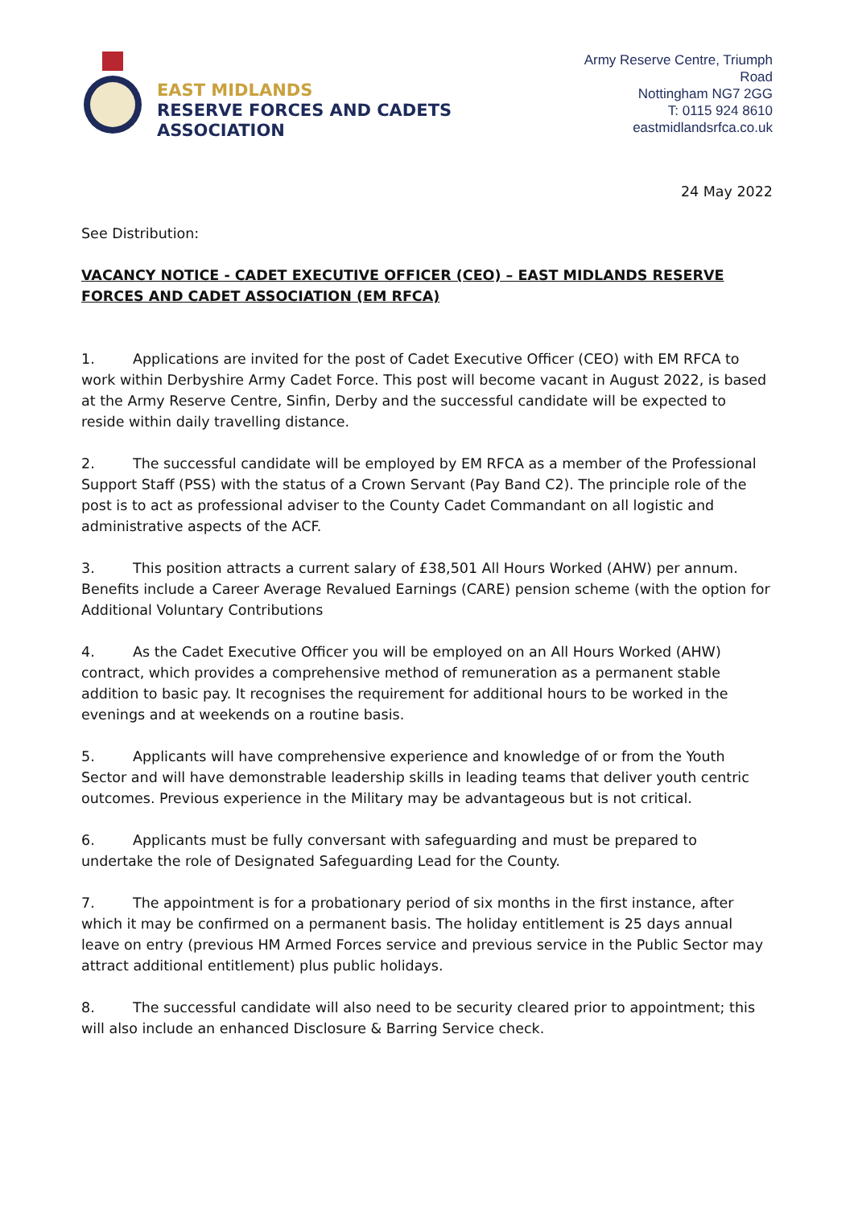EAST MIDLANDS
RESERVE FORCES AND CADETS ASSOCIATION
Army Reserve Centre, Triumph Road
Nottingham NG7 2GG
T: 0115 924 8610
eastmidlandsrfca.co.uk
24 May 2022
See Distribution:
VACANCY NOTICE - CADET EXECUTIVE OFFICER (CEO) – EAST MIDLANDS RESERVE FORCES AND CADET ASSOCIATION (EM RFCA)
1. Applications are invited for the post of Cadet Executive Officer (CEO) with EM RFCA to work within Derbyshire Army Cadet Force. This post will become vacant in August 2022, is based at the Army Reserve Centre, Sinfin, Derby and the successful candidate will be expected to reside within daily travelling distance.
2. The successful candidate will be employed by EM RFCA as a member of the Professional Support Staff (PSS) with the status of a Crown Servant (Pay Band C2). The principle role of the post is to act as professional adviser to the County Cadet Commandant on all logistic and administrative aspects of the ACF.
3. This position attracts a current salary of £38,501 All Hours Worked (AHW) per annum. Benefits include a Career Average Revalued Earnings (CARE) pension scheme (with the option for Additional Voluntary Contributions
4. As the Cadet Executive Officer you will be employed on an All Hours Worked (AHW) contract, which provides a comprehensive method of remuneration as a permanent stable addition to basic pay. It recognises the requirement for additional hours to be worked in the evenings and at weekends on a routine basis.
5. Applicants will have comprehensive experience and knowledge of or from the Youth Sector and will have demonstrable leadership skills in leading teams that deliver youth centric outcomes. Previous experience in the Military may be advantageous but is not critical.
6. Applicants must be fully conversant with safeguarding and must be prepared to undertake the role of Designated Safeguarding Lead for the County.
7. The appointment is for a probationary period of six months in the first instance, after which it may be confirmed on a permanent basis. The holiday entitlement is 25 days annual leave on entry (previous HM Armed Forces service and previous service in the Public Sector may attract additional entitlement) plus public holidays.
8. The successful candidate will also need to be security cleared prior to appointment; this will also include an enhanced Disclosure & Barring Service check.